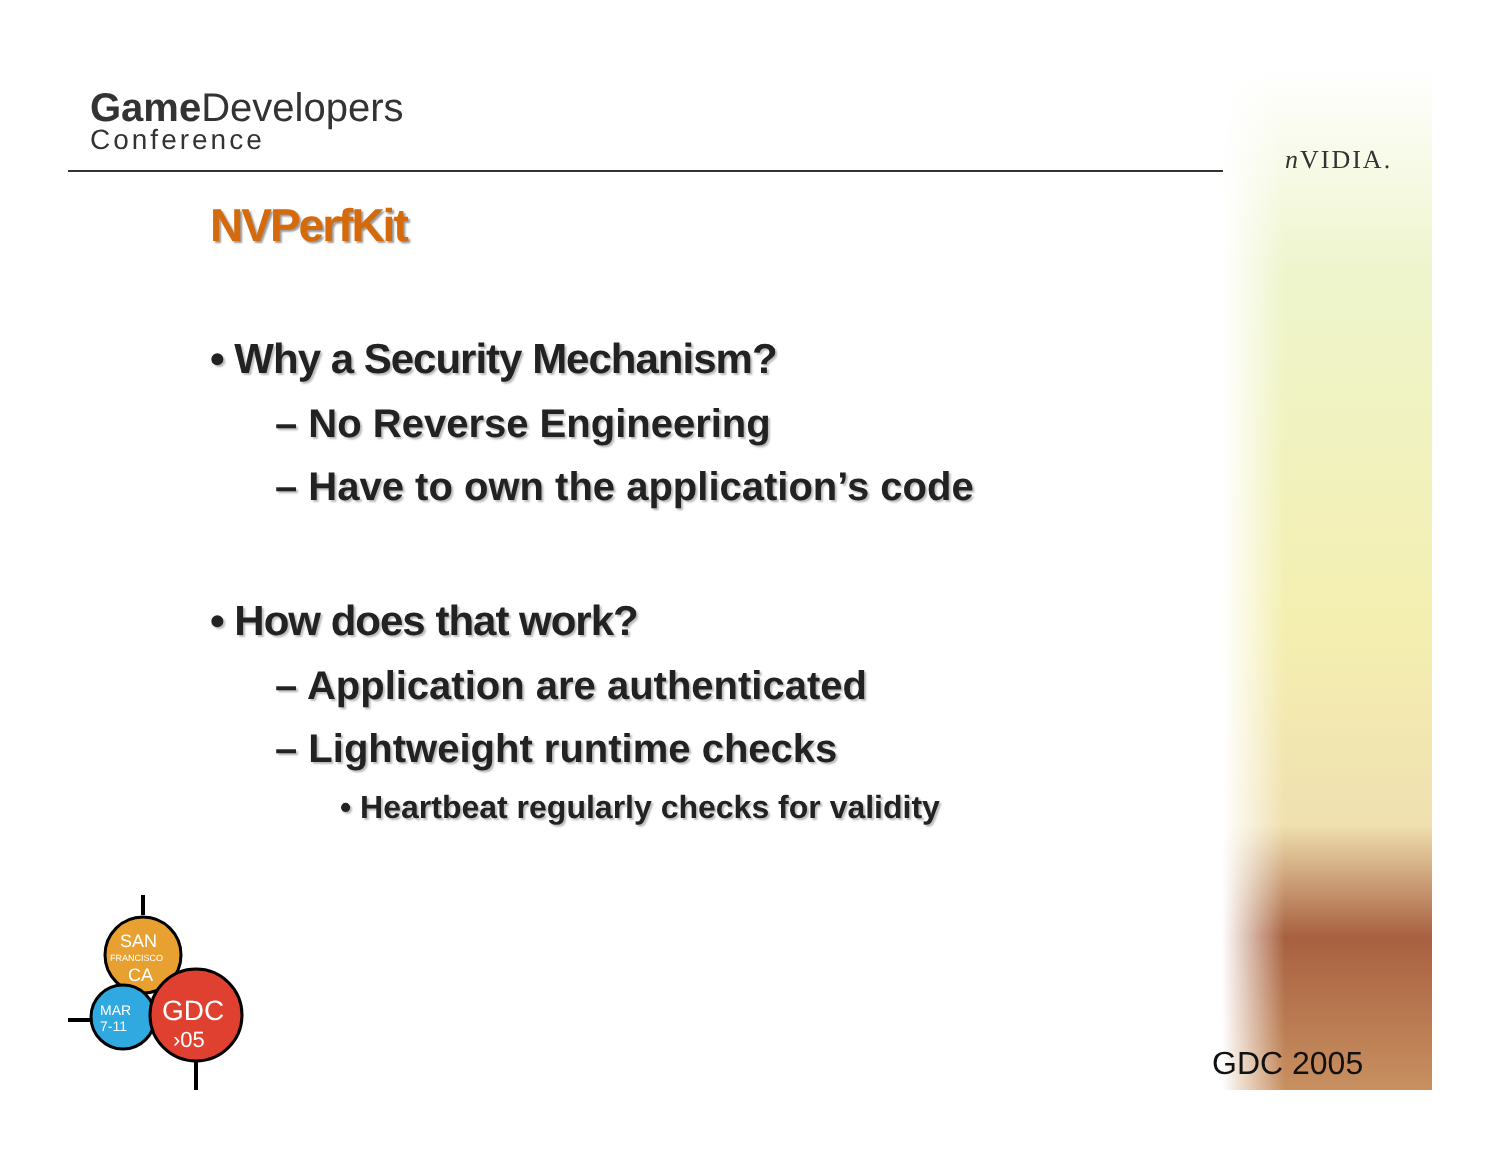Game Developers
Conference
n VIDIA.
NVPerfKit
• Why a Security Mechanism?
– No Reverse Engineering
– Have to own the application’s code
• How does that work?
– Application are authenticated
– Lightweight runtime checks
• Heartbeat regularly checks for validity
SAN
FRANCISCO
CA
MAR
7-11
GDC
›05
GDC 2005